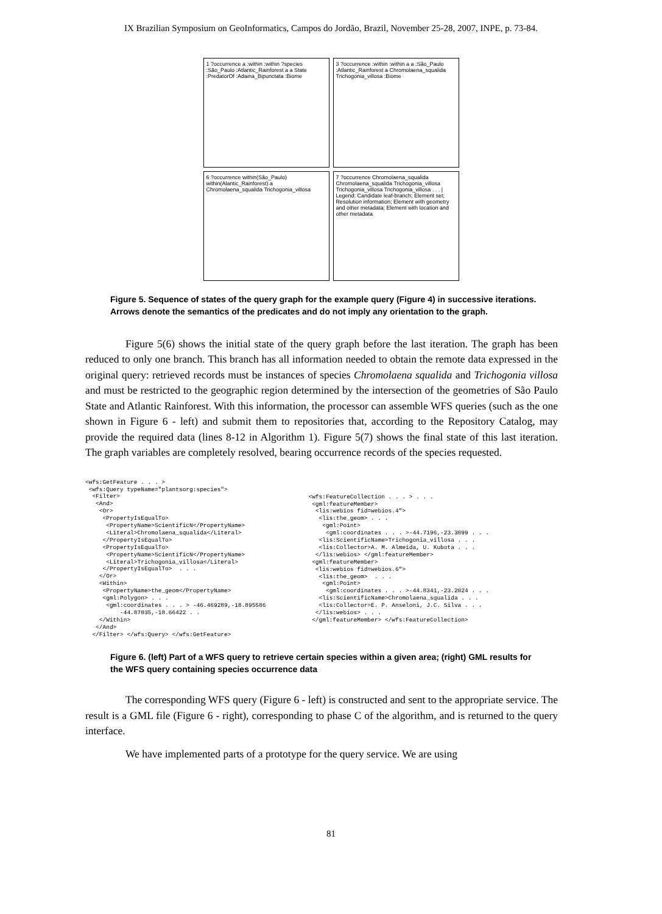IX Brazilian Symposium on GeoInformatics, Campos do Jordão, Brazil, November 25-28, 2007, INPE, p. 73-84.
1 ?occurrence a :within :within ?species :São_Paulo :Atlantic_Rainforest a a State :PredatorOf :Adaina_Bipunctata :Biome
3 ?occurrence :within :within a a :São_Paulo :Atlantic_Rainforest a Chromolaena_squalida Trichogonia_villosa :Biome
6 ?occurrence within(São_Paulo) within(Alantic_Rainforest) a Chromolaena_squalida Trichogonia_villosa
7 ?occurrence Chromolaena_squalida Chromolaena_squalida Trichogonia_villosa Trichogonia_villosa Trichogonia_villosa . . . | Legend: Candidate leaf-branch; Element set; Resolution information; Element with geometry and other metadata; Element with location and other metadata
Figure 5. Sequence of states of the query graph for the example query (Figure 4) in successive iterations. Arrows denote the semantics of the predicates and do not imply any orientation to the graph.
Figure 5(6) shows the initial state of the query graph before the last iteration. The graph has been reduced to only one branch. This branch has all information needed to obtain the remote data expressed in the original query: retrieved records must be instances of species Chromolaena squalida and Trichogonia villosa and must be restricted to the geographic region determined by the intersection of the geometries of São Paulo State and Atlantic Rainforest. With this information, the processor can assemble WFS queries (such as the one shown in Figure 6 - left) and submit them to repositories that, according to the Repository Catalog, may provide the required data (lines 8-12 in Algorithm 1). Figure 5(7) shows the final state of this last iteration. The graph variables are completely resolved, bearing occurrence records of the species requested.
<wfs:GetFeature . . . > <wfs:Query typeName="plantsorg:species"> <Filter> <And> <Or> <PropertyIsEqualTo> <PropertyName>ScientificN</PropertyName> <Literal>Chromolaena_squalida</Literal> </PropertyIsEqualTo> <PropertyIsEqualTo> <PropertyName>ScientificN</PropertyName> <Literal>Trichogonia_villosa</Literal> </PropertyIsEqualTo> . . . </Or> <Within> <PropertyName>the_geom</PropertyName> <gml:Polygon> . . . <gml:coordinates . . . > -46.469289,-18.895586 -44.87035,-18.66422 . . </Within> </And> </Filter> </wfs:Query> </wfs:GetFeature>
<wfs:FeatureCollection . . . > . . . <gml:featureMember> <lis:webios fid=webios.4"> <lis:the_geom> . . . <gml:Point> <gml:coordinates . . . >-44.7196,-23.3099 . . . <lis:ScientificName>Trichogonia_villosa . . . <lis:Collector>A. M. Almeida, U. Kubota . . . </lis:webios> </gml:featureMember> <gml:featureMember> <lis:webios fid=webios.6"> <lis:the_geom> . . . <gml:Point> <gml:coordinates . . . >-44.8341,-23.2024 . . . <lis:ScientificName>Chromolaena_squalida . . . <lis:Collector>E. P. Anseloni, J.C. Silva . . . </lis:webios> . . . </gml:featureMember> </wfs:FeatureCollection>
Figure 6. (left) Part of a WFS query to retrieve certain species within a given area; (right) GML results for the WFS query containing species occurrence data
The corresponding WFS query (Figure 6 - left) is constructed and sent to the appropriate service. The result is a GML file (Figure 6 - right), corresponding to phase C of the algorithm, and is returned to the query interface.
We have implemented parts of a prototype for the query service. We are using
81